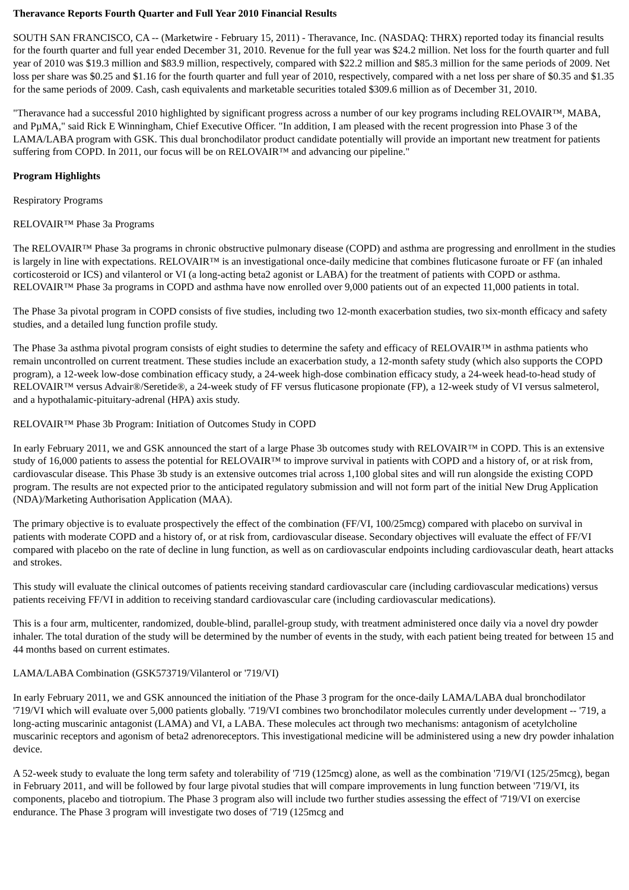Theravance Reports Fourth Quarter and Full Year 2010 Financial Results
SOUTH SAN FRANCISCO, CA -- (Marketwire - February 15, 2011) - Theravance, Inc. (NASDAQ: THRX) reported today its financial results for the fourth quarter and full year ended December 31, 2010. Revenue for the full year was $24.2 million. Net loss for the fourth quarter and full year of 2010 was $19.3 million and $83.9 million, respectively, compared with $22.2 million and $85.3 million for the same periods of 2009. Net loss per share was $0.25 and $1.16 for the fourth quarter and full year of 2010, respectively, compared with a net loss per share of $0.35 and $1.35 for the same periods of 2009. Cash, cash equivalents and marketable securities totaled $309.6 million as of December 31, 2010.
"Theravance had a successful 2010 highlighted by significant progress across a number of our key programs including RELOVAIR™, MABA, and PµMA," said Rick E Winningham, Chief Executive Officer. "In addition, I am pleased with the recent progression into Phase 3 of the LAMA/LABA program with GSK. This dual bronchodilator product candidate potentially will provide an important new treatment for patients suffering from COPD. In 2011, our focus will be on RELOVAIR™ and advancing our pipeline."
Program Highlights
Respiratory Programs
RELOVAIR™ Phase 3a Programs
The RELOVAIR™ Phase 3a programs in chronic obstructive pulmonary disease (COPD) and asthma are progressing and enrollment in the studies is largely in line with expectations. RELOVAIR™ is an investigational once-daily medicine that combines fluticasone furoate or FF (an inhaled corticosteroid or ICS) and vilanterol or VI (a long-acting beta2 agonist or LABA) for the treatment of patients with COPD or asthma. RELOVAIR™ Phase 3a programs in COPD and asthma have now enrolled over 9,000 patients out of an expected 11,000 patients in total.
The Phase 3a pivotal program in COPD consists of five studies, including two 12-month exacerbation studies, two six-month efficacy and safety studies, and a detailed lung function profile study.
The Phase 3a asthma pivotal program consists of eight studies to determine the safety and efficacy of RELOVAIR™ in asthma patients who remain uncontrolled on current treatment. These studies include an exacerbation study, a 12-month safety study (which also supports the COPD program), a 12-week low-dose combination efficacy study, a 24-week high-dose combination efficacy study, a 24-week head-to-head study of RELOVAIR™ versus Advair®/Seretide®, a 24-week study of FF versus fluticasone propionate (FP), a 12-week study of VI versus salmeterol, and a hypothalamic-pituitary-adrenal (HPA) axis study.
RELOVAIR™ Phase 3b Program: Initiation of Outcomes Study in COPD
In early February 2011, we and GSK announced the start of a large Phase 3b outcomes study with RELOVAIR™ in COPD. This is an extensive study of 16,000 patients to assess the potential for RELOVAIR™ to improve survival in patients with COPD and a history of, or at risk from, cardiovascular disease. This Phase 3b study is an extensive outcomes trial across 1,100 global sites and will run alongside the existing COPD program. The results are not expected prior to the anticipated regulatory submission and will not form part of the initial New Drug Application (NDA)/Marketing Authorisation Application (MAA).
The primary objective is to evaluate prospectively the effect of the combination (FF/VI, 100/25mcg) compared with placebo on survival in patients with moderate COPD and a history of, or at risk from, cardiovascular disease. Secondary objectives will evaluate the effect of FF/VI compared with placebo on the rate of decline in lung function, as well as on cardiovascular endpoints including cardiovascular death, heart attacks and strokes.
This study will evaluate the clinical outcomes of patients receiving standard cardiovascular care (including cardiovascular medications) versus patients receiving FF/VI in addition to receiving standard cardiovascular care (including cardiovascular medications).
This is a four arm, multicenter, randomized, double-blind, parallel-group study, with treatment administered once daily via a novel dry powder inhaler. The total duration of the study will be determined by the number of events in the study, with each patient being treated for between 15 and 44 months based on current estimates.
LAMA/LABA Combination (GSK573719/Vilanterol or '719/VI)
In early February 2011, we and GSK announced the initiation of the Phase 3 program for the once-daily LAMA/LABA dual bronchodilator '719/VI which will evaluate over 5,000 patients globally. '719/VI combines two bronchodilator molecules currently under development -- '719, a long-acting muscarinic antagonist (LAMA) and VI, a LABA. These molecules act through two mechanisms: antagonism of acetylcholine muscarinic receptors and agonism of beta2 adrenoreceptors. This investigational medicine will be administered using a new dry powder inhalation device.
A 52-week study to evaluate the long term safety and tolerability of '719 (125mcg) alone, as well as the combination '719/VI (125/25mcg), began in February 2011, and will be followed by four large pivotal studies that will compare improvements in lung function between '719/VI, its components, placebo and tiotropium. The Phase 3 program also will include two further studies assessing the effect of '719/VI on exercise endurance. The Phase 3 program will investigate two doses of '719 (125mcg and